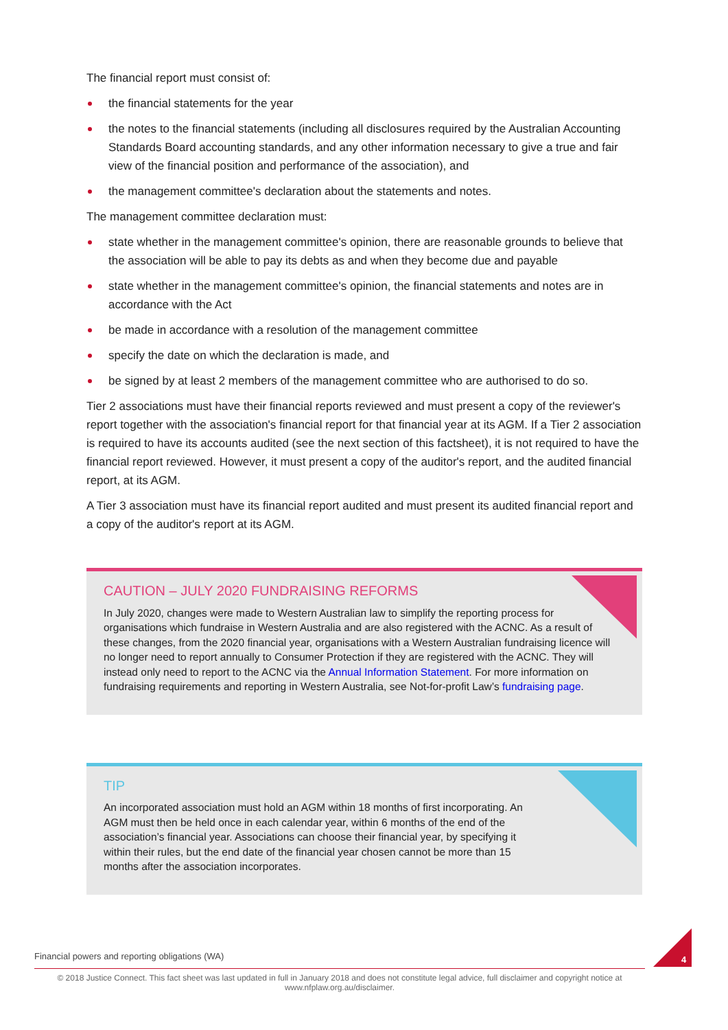The financial report must consist of:
the financial statements for the year
the notes to the financial statements (including all disclosures required by the Australian Accounting Standards Board accounting standards, and any other information necessary to give a true and fair view of the financial position and performance of the association), and
the management committee's declaration about the statements and notes.
The management committee declaration must:
state whether in the management committee's opinion, there are reasonable grounds to believe that the association will be able to pay its debts as and when they become due and payable
state whether in the management committee's opinion, the financial statements and notes are in accordance with the Act
be made in accordance with a resolution of the management committee
specify the date on which the declaration is made, and
be signed by at least 2 members of the management committee who are authorised to do so.
Tier 2 associations must have their financial reports reviewed and must present a copy of the reviewer's report together with the association's financial report for that financial year at its AGM. If a Tier 2 association is required to have its accounts audited (see the next section of this factsheet), it is not required to have the financial report reviewed. However, it must present a copy of the auditor's report, and the audited financial report, at its AGM.
A Tier 3 association must have its financial report audited and must present its audited financial report and a copy of the auditor's report at its AGM.
CAUTION – JULY 2020 FUNDRAISING REFORMS
In July 2020, changes were made to Western Australian law to simplify the reporting process for organisations which fundraise in Western Australia and are also registered with the ACNC. As a result of these changes, from the 2020 financial year, organisations with a Western Australian fundraising licence will no longer need to report annually to Consumer Protection if they are registered with the ACNC. They will instead only need to report to the ACNC via the Annual Information Statement. For more information on fundraising requirements and reporting in Western Australia, see Not-for-profit Law’s fundraising page.
TIP
An incorporated association must hold an AGM within 18 months of first incorporating. An AGM must then be held once in each calendar year, within 6 months of the end of the association’s financial year. Associations can choose their financial year, by specifying it within their rules, but the end date of the financial year chosen cannot be more than 15 months after the association incorporates.
Financial powers and reporting obligations (WA)
© 2018 Justice Connect. This fact sheet was last updated in full in January 2018 and does not constitute legal advice, full disclaimer and copyright notice at www.nfplaw.org.au/disclaimer.
4